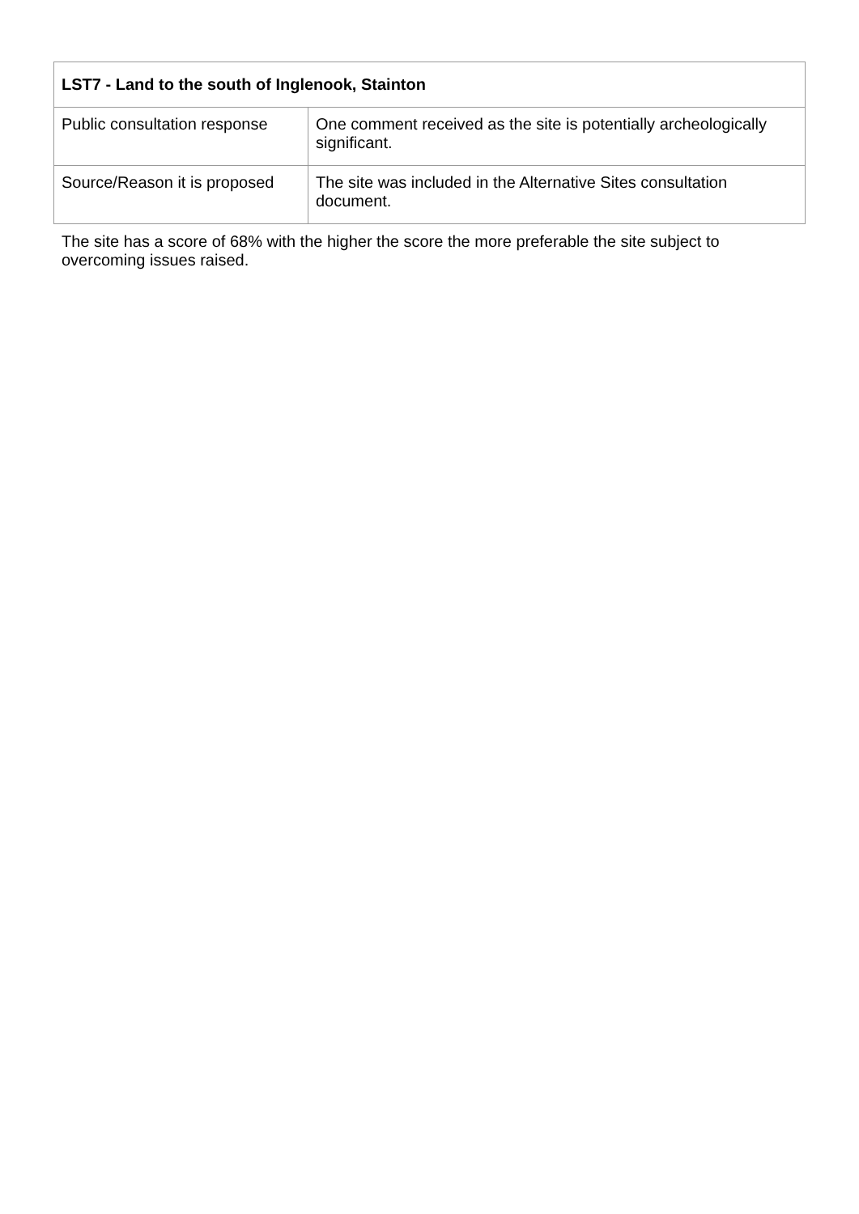| LST7 - Land to the south of Inglenook, Stainton | |
| --- | --- |
| Public consultation response | One comment received as the site is potentially archeologically significant. |
| Source/Reason it is proposed | The site was included in the Alternative Sites consultation document. |
The site has a score of 68% with the higher the score the more preferable the site subject to overcoming issues raised.